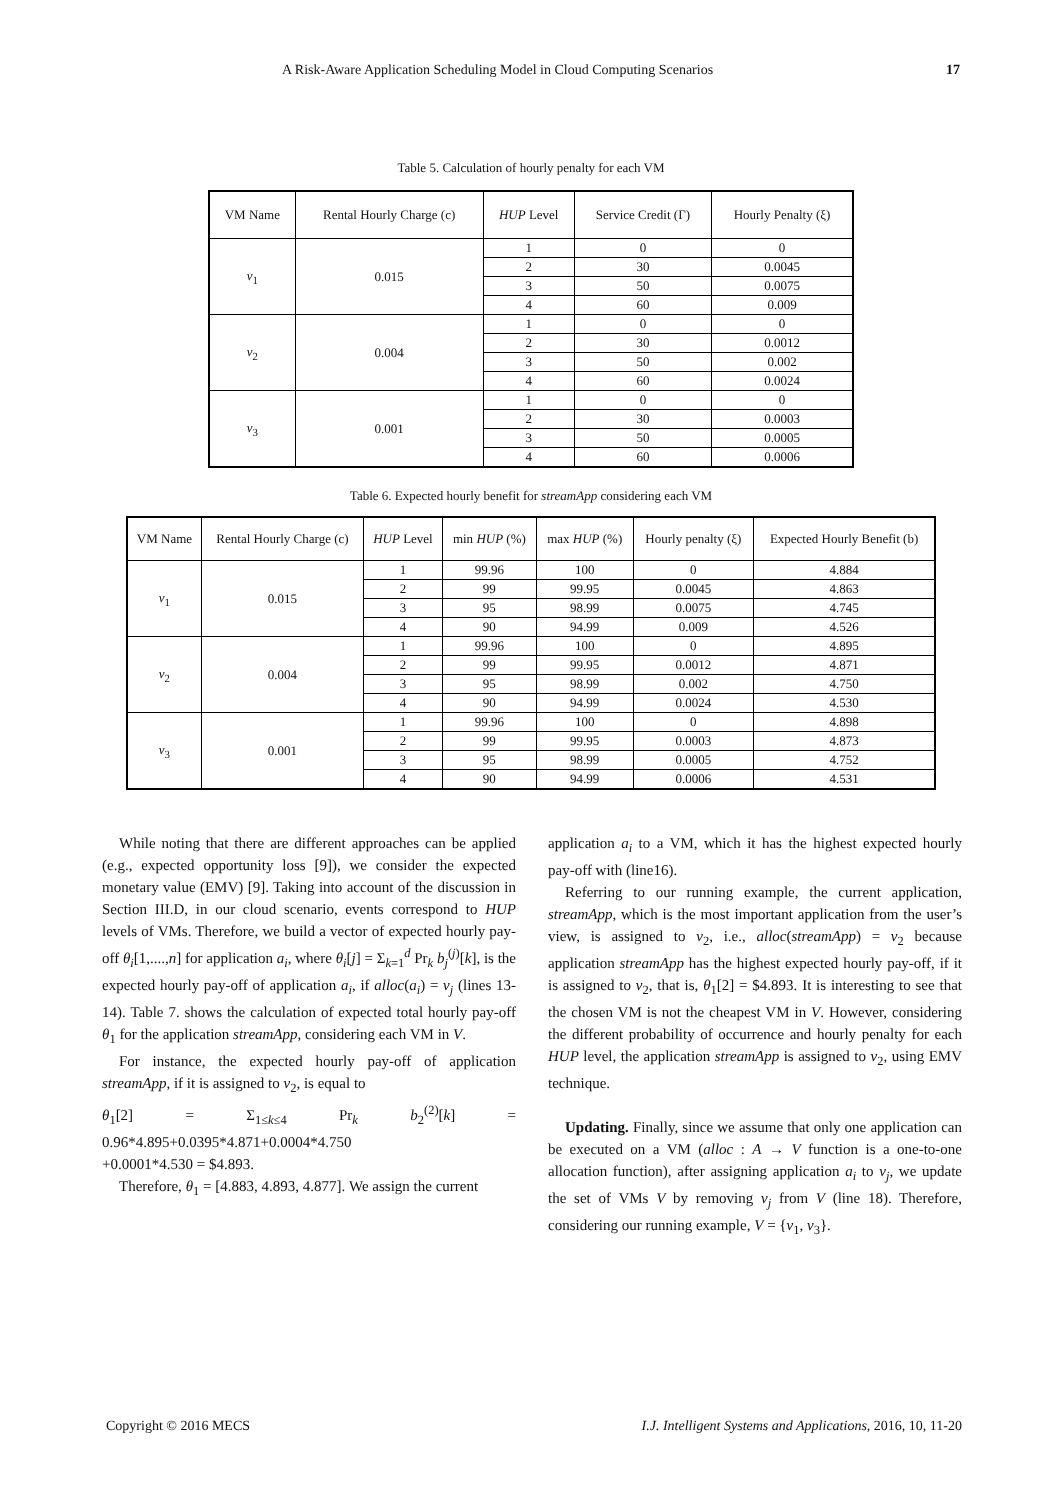A Risk-Aware Application Scheduling Model in Cloud Computing Scenarios 17
Table 5. Calculation of hourly penalty for each VM
| VM Name | Rental Hourly Charge (c) | HUP Level | Service Credit (Γ) | Hourly Penalty (ξ) |
| --- | --- | --- | --- | --- |
| v<sub>1</sub> | 0.015 | 1 | 0 | 0 |
| | | 2 | 30 | 0.0045 |
| | | 3 | 50 | 0.0075 |
| | | 4 | 60 | 0.009 |
| v<sub>2</sub> | 0.004 | 1 | 0 | 0 |
| | | 2 | 30 | 0.0012 |
| | | 3 | 50 | 0.002 |
| | | 4 | 60 | 0.0024 |
| v<sub>3</sub> | 0.001 | 1 | 0 | 0 |
| | | 2 | 30 | 0.0003 |
| | | 3 | 50 | 0.0005 |
| | | 4 | 60 | 0.0006 |
Table 6. Expected hourly benefit for streamApp considering each VM
| VM Name | Rental Hourly Charge (c) | HUP Level | min HUP (%) | max HUP (%) | Hourly penalty (ξ) | Expected Hourly Benefit (b) |
| --- | --- | --- | --- | --- | --- | --- |
| v<sub>1</sub> | 0.015 | 1 | 99.96 | 100 | 0 | 4.884 |
| | | 2 | 99 | 99.95 | 0.0045 | 4.863 |
| | | 3 | 95 | 98.99 | 0.0075 | 4.745 |
| | | 4 | 90 | 94.99 | 0.009 | 4.526 |
| v<sub>2</sub> | 0.004 | 1 | 99.96 | 100 | 0 | 4.895 |
| | | 2 | 99 | 99.95 | 0.0012 | 4.871 |
| | | 3 | 95 | 98.99 | 0.002 | 4.750 |
| | | 4 | 90 | 94.99 | 0.0024 | 4.530 |
| v<sub>3</sub> | 0.001 | 1 | 99.96 | 100 | 0 | 4.898 |
| | | 2 | 99 | 99.95 | 0.0003 | 4.873 |
| | | 3 | 95 | 98.99 | 0.0005 | 4.752 |
| | | 4 | 90 | 94.99 | 0.0006 | 4.531 |
While noting that there are different approaches can be applied (e.g., expected opportunity loss [9]), we consider the expected monetary value (EMV) [9]. Taking into account of the discussion in Section III.D, in our cloud scenario, events correspond to HUP levels of VMs. Therefore, we build a vector of expected hourly pay-off θ<sub>i</sub>[1,....,n] for application a<sub>i</sub>, where θ<sub>i</sub>[j] = Σ<sub>k=1</sub><sup>d</sup> Pr<sub>k</sub> b<sub>j</sub><sup>(j)</sup>[k], is the expected hourly pay-off of application a<sub>i</sub>, if alloc(a<sub>i</sub>) = v<sub>j</sub> (lines 13-14). Table 7. shows the calculation of expected total hourly pay-off θ<sub>1</sub> for the application streamApp, considering each VM in V.
For instance, the expected hourly pay-off of application streamApp, if it is assigned to v<sub>2</sub>, is equal to
θ<sub>1</sub>[2] = Σ<sub>1≤k≤4</sub> Pr<sub>k</sub> b<sub>2</sub><sup>(2)</sup>[k] = 0.96*4.895+0.0395*4.871+0.0004*4.750
+0.0001*4.530 = $4.893.
Therefore, θ<sub>1</sub> = [4.883, 4.893, 4.877]. We assign the current
application a<sub>i</sub> to a VM, which it has the highest expected hourly pay-off with (line16).
Referring to our running example, the current application, streamApp, which is the most important application from the user’s view, is assigned to v<sub>2</sub>, i.e., alloc(streamApp) = v<sub>2</sub> because application streamApp has the highest expected hourly pay-off, if it is assigned to v<sub>2</sub>, that is, θ<sub>1</sub>[2] = $4.893. It is interesting to see that the chosen VM is not the cheapest VM in V. However, considering the different probability of occurrence and hourly penalty for each HUP level, the application streamApp is assigned to v<sub>2</sub>, using EMV technique.
Updating. Finally, since we assume that only one application can be executed on a VM (alloc : A → V function is a one-to-one allocation function), after assigning application a<sub>i</sub> to v<sub>j</sub>, we update the set of VMs V by removing v<sub>j</sub> from V (line 18). Therefore, considering our running example, V = {v<sub>1</sub>, v<sub>3</sub>}.
Copyright © 2016 MECS I.J. Intelligent Systems and Applications, 2016, 10, 11-20